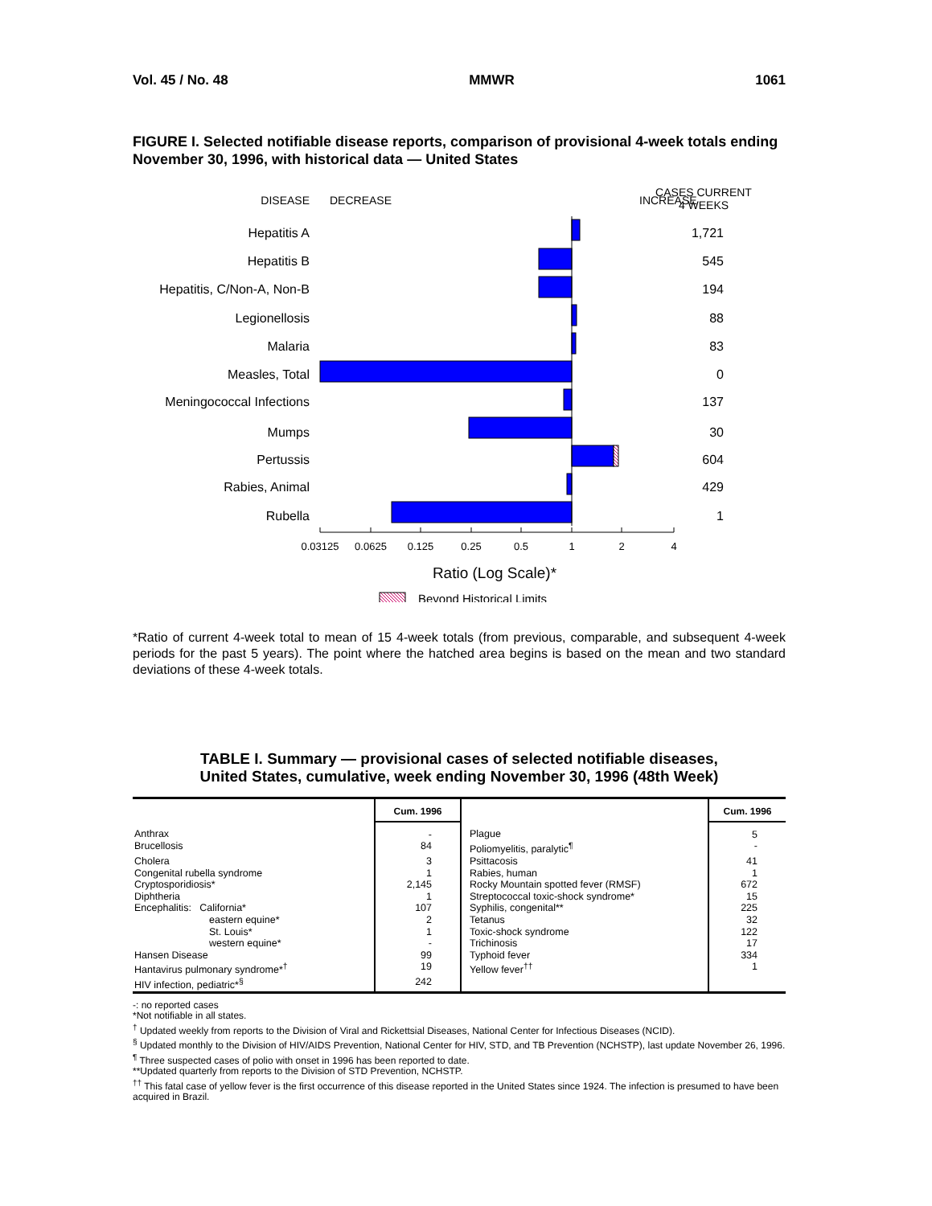Vol. 45 / No. 48 MMWR 1061
FIGURE I. Selected notifiable disease reports, comparison of provisional 4-week totals ending November 30, 1996, with historical data — United States
DISEASE
DECREASE
INCREASE
CASES CURRENT
4 WEEKS
Hepatitis A
Hepatitis B
Hepatitis, C/Non-A, Non-B
Legionellosis
Malaria
Measles, Total
Meningococcal Infections
Mumps
Pertussis
Rabies, Animal
Rubella
1,721
545
194
88
83
0
137
30
604
429
1
0.03125
0.0625
0.125
0.25
0.5
1
2
4
Ratio (Log Scale)*
Beyond Historical Limits
*Ratio of current 4-week total to mean of 15 4-week totals (from previous, comparable, and subsequent 4-week periods for the past 5 years). The point where the hatched area begins is based on the mean and two standard deviations of these 4-week totals.
TABLE I. Summary — provisional cases of selected notifiable diseases,
United States, cumulative, week ending November 30, 1996 (48th Week)
| | Cum. 1996 | | Cum. 1996 |
| --- | --- | --- | --- |
| Anthrax | - | Plague | 5 |
| Brucellosis | 84 | Poliomyelitis, paralytic<sup>¶</sup> | - |
| Cholera | 3 | Psittacosis | 41 |
| Congenital rubella syndrome | 1 | Rabies, human | 1 |
| Cryptosporidiosis* | 2,145 | Rocky Mountain spotted fever (RMSF) | 672 |
| Diphtheria | 1 | Streptococcal toxic-shock syndrome* | 15 |
| Encephalitis: California* | 107 | Syphilis, congenital** | 225 |
| eastern equine* | 2 | Tetanus | 32 |
| St. Louis* | 1 | Toxic-shock syndrome | 122 |
| western equine* | - | Trichinosis | 17 |
| Hansen Disease | 99 | Typhoid fever | 334 |
| Hantavirus pulmonary syndrome*<sup>†</sup> | 19 | Yellow fever<sup>††</sup> | 1 |
| HIV infection, pediatric*<sup>§</sup> | 242 | | |
-: no reported cases
*Not notifiable in all states.
<sup>†</sup> Updated weekly from reports to the Division of Viral and Rickettsial Diseases, National Center for Infectious Diseases (NCID).
<sup>§</sup> Updated monthly to the Division of HIV/AIDS Prevention, National Center for HIV, STD, and TB Prevention (NCHSTP), last update November 26, 1996.
<sup>¶</sup> Three suspected cases of polio with onset in 1996 has been reported to date.
**Updated quarterly from reports to the Division of STD Prevention, NCHSTP.
<sup>††</sup> This fatal case of yellow fever is the first occurrence of this disease reported in the United States since 1924. The infection is presumed to have been acquired in Brazil.